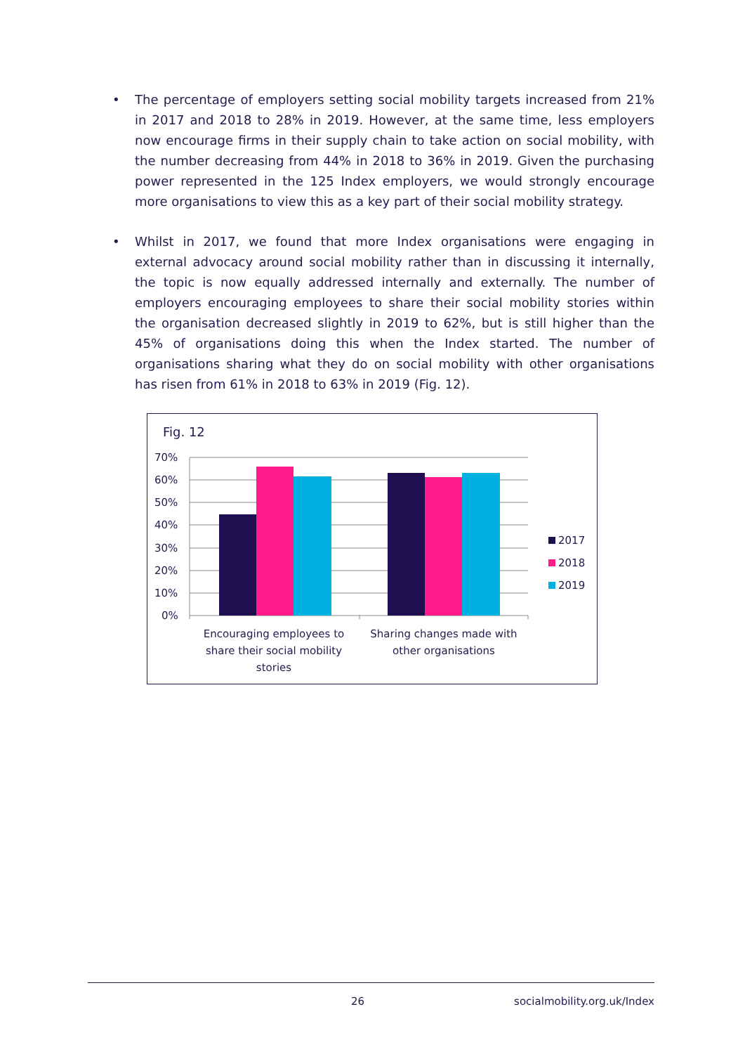• The percentage of employers setting social mobility targets increased from 21% in 2017 and 2018 to 28% in 2019. However, at the same time, less employers now encourage firms in their supply chain to take action on social mobility, with the number decreasing from 44% in 2018 to 36% in 2019. Given the purchasing power represented in the 125 Index employers, we would strongly encourage more organisations to view this as a key part of their social mobility strategy.
• Whilst in 2017, we found that more Index organisations were engaging in external advocacy around social mobility rather than in discussing it internally, the topic is now equally addressed internally and externally. The number of employers encouraging employees to share their social mobility stories within the organisation decreased slightly in 2019 to 62%, but is still higher than the 45% of organisations doing this when the Index started. The number of organisations sharing what they do on social mobility with other organisations has risen from 61% in 2018 to 63% in 2019 (Fig. 12).
Fig. 12
70%
60%
50%
40%
30%
20%
10%
0%
Encouraging employees to
share their social mobility
stories
Sharing changes made with
other organisations
2017
2018
2019
26 socialmobility.org.uk/Index